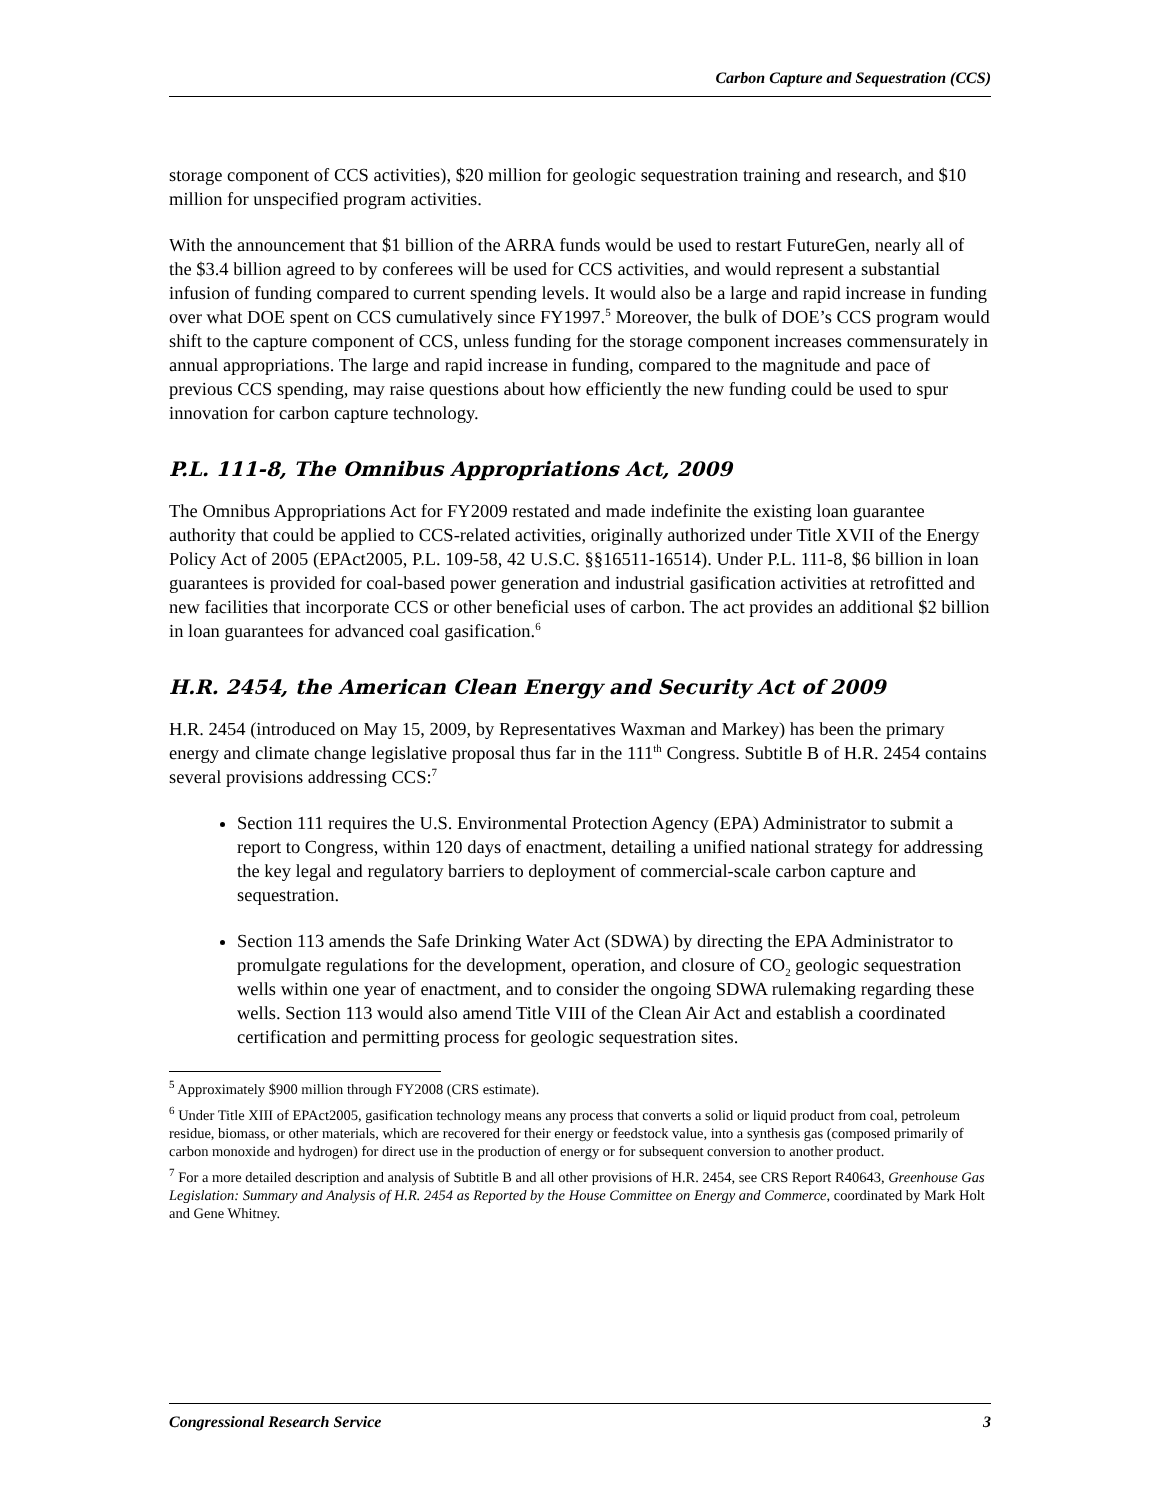Carbon Capture and Sequestration (CCS)
storage component of CCS activities), $20 million for geologic sequestration training and research, and $10 million for unspecified program activities.
With the announcement that $1 billion of the ARRA funds would be used to restart FutureGen, nearly all of the $3.4 billion agreed to by conferees will be used for CCS activities, and would represent a substantial infusion of funding compared to current spending levels. It would also be a large and rapid increase in funding over what DOE spent on CCS cumulatively since FY1997.<sup>5</sup> Moreover, the bulk of DOE’s CCS program would shift to the capture component of CCS, unless funding for the storage component increases commensurately in annual appropriations. The large and rapid increase in funding, compared to the magnitude and pace of previous CCS spending, may raise questions about how efficiently the new funding could be used to spur innovation for carbon capture technology.
P.L. 111-8, The Omnibus Appropriations Act, 2009
The Omnibus Appropriations Act for FY2009 restated and made indefinite the existing loan guarantee authority that could be applied to CCS-related activities, originally authorized under Title XVII of the Energy Policy Act of 2005 (EPAct2005, P.L. 109-58, 42 U.S.C. §§16511-16514). Under P.L. 111-8, $6 billion in loan guarantees is provided for coal-based power generation and industrial gasification activities at retrofitted and new facilities that incorporate CCS or other beneficial uses of carbon. The act provides an additional $2 billion in loan guarantees for advanced coal gasification.<sup>6</sup>
H.R. 2454, the American Clean Energy and Security Act of 2009
H.R. 2454 (introduced on May 15, 2009, by Representatives Waxman and Markey) has been the primary energy and climate change legislative proposal thus far in the 111<sup>th</sup> Congress. Subtitle B of H.R. 2454 contains several provisions addressing CCS:<sup>7</sup>
Section 111 requires the U.S. Environmental Protection Agency (EPA) Administrator to submit a report to Congress, within 120 days of enactment, detailing a unified national strategy for addressing the key legal and regulatory barriers to deployment of commercial-scale carbon capture and sequestration.
Section 113 amends the Safe Drinking Water Act (SDWA) by directing the EPA Administrator to promulgate regulations for the development, operation, and closure of CO<sub>2</sub> geologic sequestration wells within one year of enactment, and to consider the ongoing SDWA rulemaking regarding these wells. Section 113 would also amend Title VIII of the Clean Air Act and establish a coordinated certification and permitting process for geologic sequestration sites.
<sup>5</sup> Approximately $900 million through FY2008 (CRS estimate).
<sup>6</sup> Under Title XIII of EPAct2005, gasification technology means any process that converts a solid or liquid product from coal, petroleum residue, biomass, or other materials, which are recovered for their energy or feedstock value, into a synthesis gas (composed primarily of carbon monoxide and hydrogen) for direct use in the production of energy or for subsequent conversion to another product.
<sup>7</sup> For a more detailed description and analysis of Subtitle B and all other provisions of H.R. 2454, see CRS Report R40643, Greenhouse Gas Legislation: Summary and Analysis of H.R. 2454 as Reported by the House Committee on Energy and Commerce, coordinated by Mark Holt and Gene Whitney.
Congressional Research Service 3